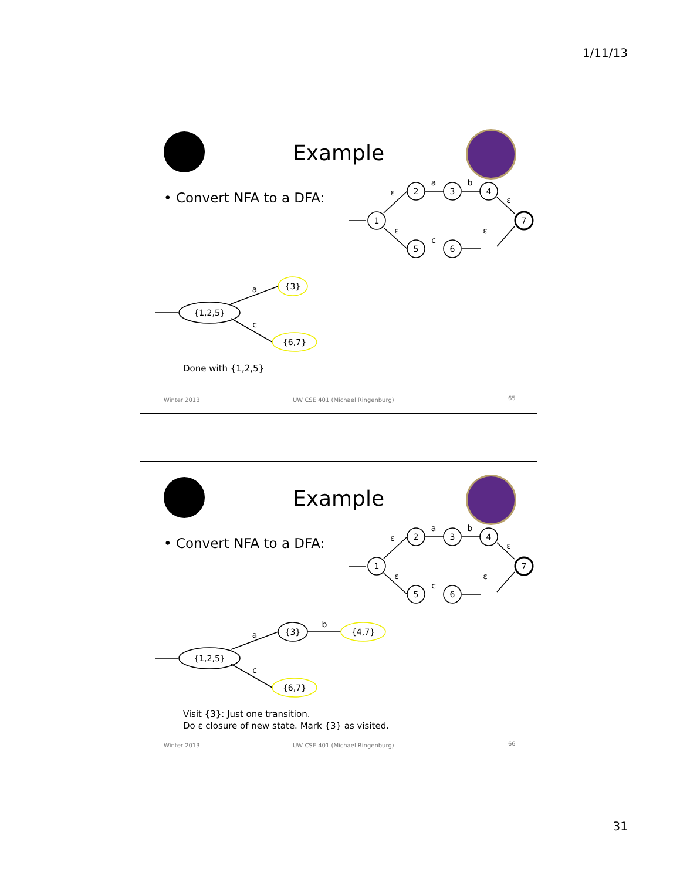1/11/13
Example
• Convert NFA to a DFA:
1
2
3
4
7
5
6
ε
a
b
ε
ε
c
ε
{1,2,5}
{3}
{6,7}
a
c
Done with {1,2,5}
Winter 2013
UW CSE 401 (Michael Ringenburg)
65
Example
• Convert NFA to a DFA:
1
2
3
4
7
5
6
ε
a
b
ε
ε
c
ε
{1,2,5}
{3}
{4,7}
{6,7}
a
b
c
Visit {3}: Just one transition.
Do ε closure of new state. Mark {3} as visited.
Winter 2013
UW CSE 401 (Michael Ringenburg)
66
31